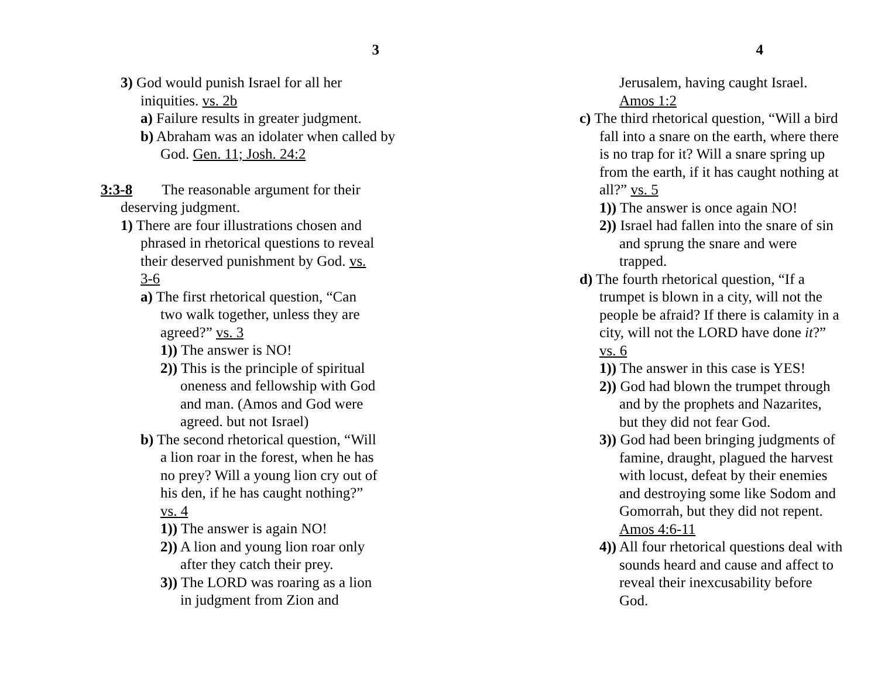3
3) God would punish Israel for all her iniquities. vs. 2b
a) Failure results in greater judgment.
b) Abraham was an idolater when called by God. Gen. 11; Josh. 24:2
3:3-8 The reasonable argument for their deserving judgment.
1) There are four illustrations chosen and phrased in rhetorical questions to reveal their deserved punishment by God. vs. 3-6
a) The first rhetorical question, “Can two walk together, unless they are agreed?” vs. 3
1)) The answer is NO!
2)) This is the principle of spiritual oneness and fellowship with God and man. (Amos and God were agreed. but not Israel)
b) The second rhetorical question, “Will a lion roar in the forest, when he has no prey? Will a young lion cry out of his den, if he has caught nothing?” vs. 4
1)) The answer is again NO!
2)) A lion and young lion roar only after they catch their prey.
3)) The LORD was roaring as a lion in judgment from Zion and
4
Jerusalem, having caught Israel. Amos 1:2
c) The third rhetorical question, “Will a bird fall into a snare on the earth, where there is no trap for it? Will a snare spring up from the earth, if it has caught nothing at all?” vs. 5
1)) The answer is once again NO!
2)) Israel had fallen into the snare of sin and sprung the snare and were trapped.
d) The fourth rhetorical question, “If a trumpet is blown in a city, will not the people be afraid? If there is calamity in a city, will not the LORD have done it?” vs. 6
1)) The answer in this case is YES!
2)) God had blown the trumpet through and by the prophets and Nazarites, but they did not fear God.
3)) God had been bringing judgments of famine, draught, plagued the harvest with locust, defeat by their enemies and destroying some like Sodom and Gomorrah, but they did not repent. Amos 4:6-11
4)) All four rhetorical questions deal with sounds heard and cause and affect to reveal their inexcusability before God.